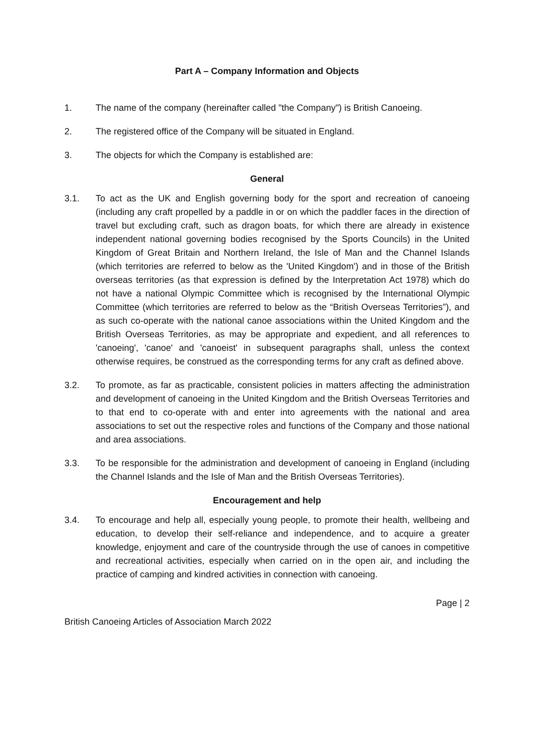Part A – Company Information and Objects
1. The name of the company (hereinafter called "the Company") is British Canoeing.
2. The registered office of the Company will be situated in England.
3. The objects for which the Company is established are:
General
3.1. To act as the UK and English governing body for the sport and recreation of canoeing (including any craft propelled by a paddle in or on which the paddler faces in the direction of travel but excluding craft, such as dragon boats, for which there are already in existence independent national governing bodies recognised by the Sports Councils) in the United Kingdom of Great Britain and Northern Ireland, the Isle of Man and the Channel Islands (which territories are referred to below as the 'United Kingdom') and in those of the British overseas territories (as that expression is defined by the Interpretation Act 1978) which do not have a national Olympic Committee which is recognised by the International Olympic Committee (which territories are referred to below as the “British Overseas Territories”), and as such co-operate with the national canoe associations within the United Kingdom and the British Overseas Territories, as may be appropriate and expedient, and all references to 'canoeing', 'canoe' and 'canoeist' in subsequent paragraphs shall, unless the context otherwise requires, be construed as the corresponding terms for any craft as defined above.
3.2. To promote, as far as practicable, consistent policies in matters affecting the administration and development of canoeing in the United Kingdom and the British Overseas Territories and to that end to co-operate with and enter into agreements with the national and area associations to set out the respective roles and functions of the Company and those national and area associations.
3.3. To be responsible for the administration and development of canoeing in England (including the Channel Islands and the Isle of Man and the British Overseas Territories).
Encouragement and help
3.4. To encourage and help all, especially young people, to promote their health, wellbeing and education, to develop their self-reliance and independence, and to acquire a greater knowledge, enjoyment and care of the countryside through the use of canoes in competitive and recreational activities, especially when carried on in the open air, and including the practice of camping and kindred activities in connection with canoeing.
Page | 2
British Canoeing Articles of Association March 2022